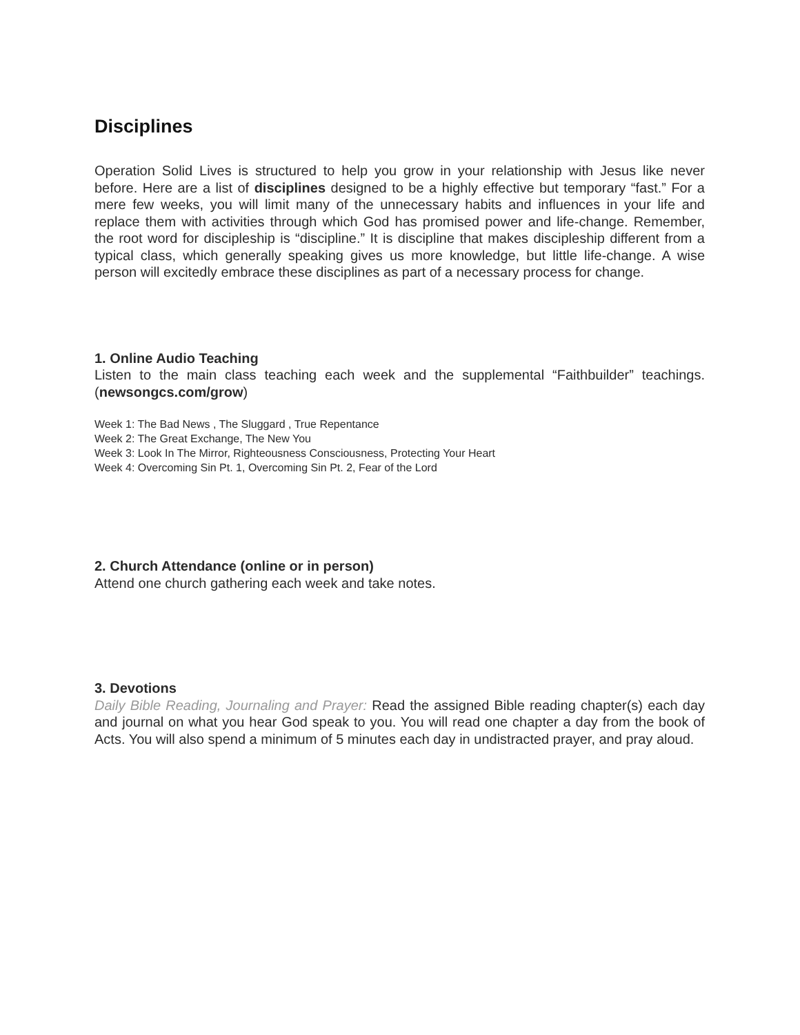Disciplines
Operation Solid Lives is structured to help you grow in your relationship with Jesus like never before. Here are a list of disciplines designed to be a highly effective but temporary “fast.” For a mere few weeks, you will limit many of the unnecessary habits and influences in your life and replace them with activities through which God has promised power and life-change. Remember, the root word for discipleship is “discipline.” It is discipline that makes discipleship different from a typical class, which generally speaking gives us more knowledge, but little life-change. A wise person will excitedly embrace these disciplines as part of a necessary process for change.
1. Online Audio Teaching
Listen to the main class teaching each week and the supplemental “Faithbuilder” teachings. (newsongcs.com/grow)
Week 1: The Bad News , The Sluggard , True Repentance
Week 2: The Great Exchange, The New You
Week 3: Look In The Mirror, Righteousness Consciousness, Protecting Your Heart
Week 4: Overcoming Sin Pt. 1, Overcoming Sin Pt. 2, Fear of the Lord
2. Church Attendance (online or in person)
Attend one church gathering each week and take notes.
3. Devotions
Daily Bible Reading, Journaling and Prayer: Read the assigned Bible reading chapter(s) each day and journal on what you hear God speak to you. You will read one chapter a day from the book of Acts. You will also spend a minimum of 5 minutes each day in undistracted prayer, and pray aloud.